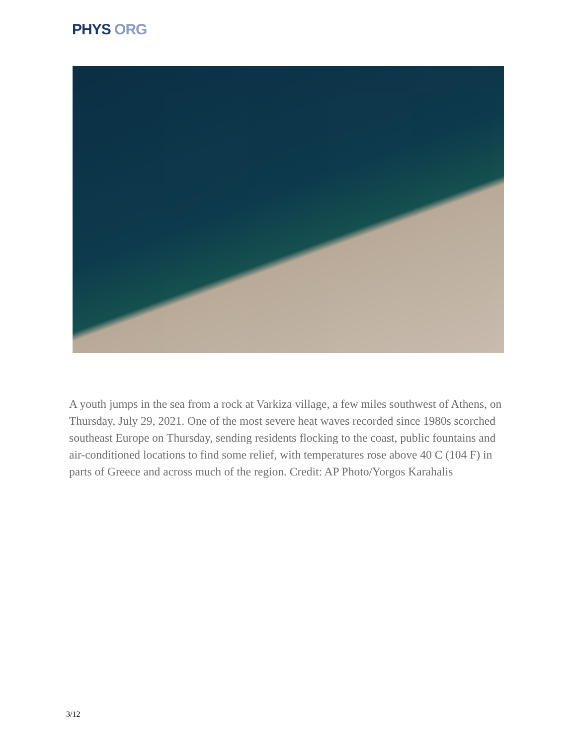PHYS ORG
A youth jumps in the sea from a rock at Varkiza village, a few miles southwest of Athens, on Thursday, July 29, 2021. One of the most severe heat waves recorded since 1980s scorched southeast Europe on Thursday, sending residents flocking to the coast, public fountains and air-conditioned locations to find some relief, with temperatures rose above 40 C (104 F) in parts of Greece and across much of the region. Credit: AP Photo/Yorgos Karahalis
3/12